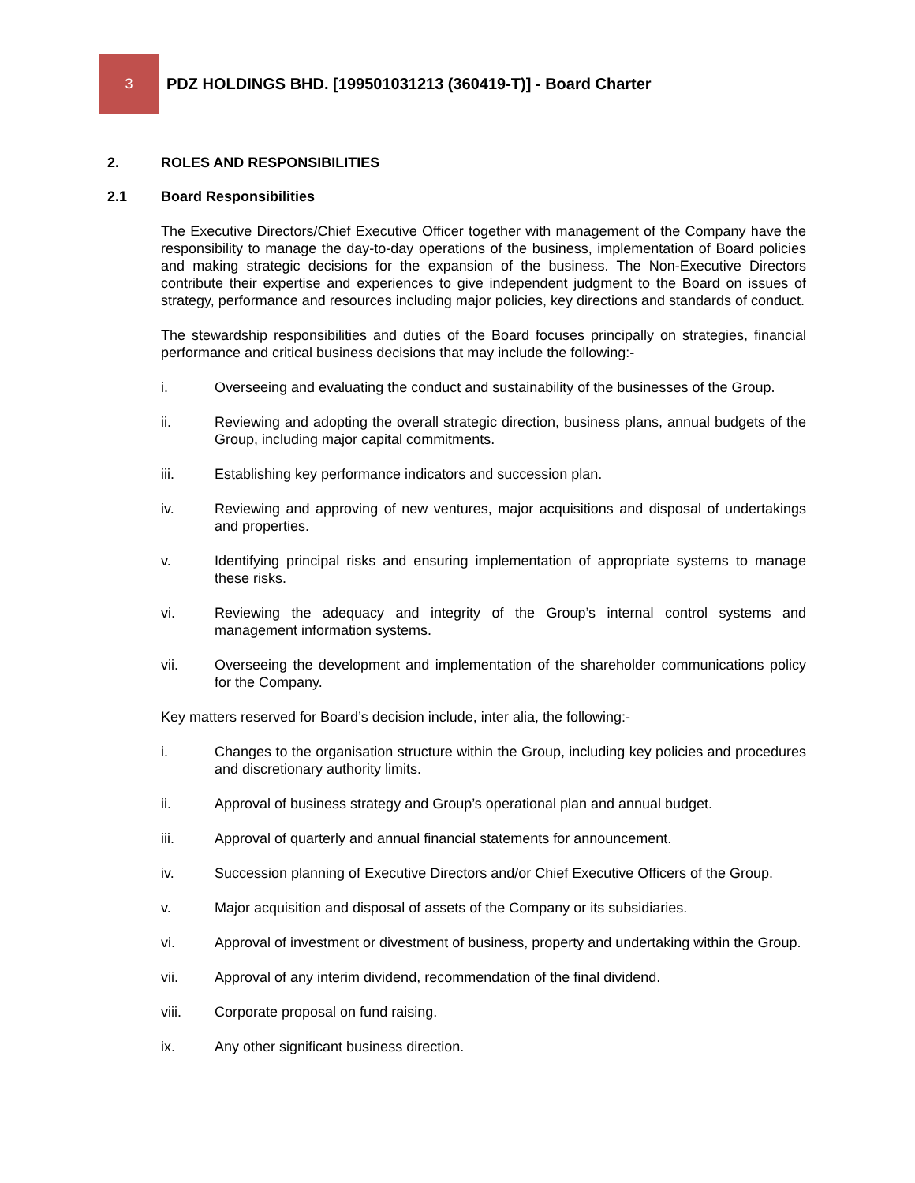3
PDZ HOLDINGS BHD. [199501031213 (360419-T)] - Board Charter
2. ROLES AND RESPONSIBILITIES
2.1 Board Responsibilities
The Executive Directors/Chief Executive Officer together with management of the Company have the responsibility to manage the day-to-day operations of the business, implementation of Board policies and making strategic decisions for the expansion of the business. The Non-Executive Directors contribute their expertise and experiences to give independent judgment to the Board on issues of strategy, performance and resources including major policies, key directions and standards of conduct.
The stewardship responsibilities and duties of the Board focuses principally on strategies, financial performance and critical business decisions that may include the following:-
i. Overseeing and evaluating the conduct and sustainability of the businesses of the Group.
ii. Reviewing and adopting the overall strategic direction, business plans, annual budgets of the Group, including major capital commitments.
iii. Establishing key performance indicators and succession plan.
iv. Reviewing and approving of new ventures, major acquisitions and disposal of undertakings and properties.
v. Identifying principal risks and ensuring implementation of appropriate systems to manage these risks.
vi. Reviewing the adequacy and integrity of the Group’s internal control systems and management information systems.
vii. Overseeing the development and implementation of the shareholder communications policy for the Company.
Key matters reserved for Board’s decision include, inter alia, the following:-
i. Changes to the organisation structure within the Group, including key policies and procedures and discretionary authority limits.
ii. Approval of business strategy and Group’s operational plan and annual budget.
iii. Approval of quarterly and annual financial statements for announcement.
iv. Succession planning of Executive Directors and/or Chief Executive Officers of the Group.
v. Major acquisition and disposal of assets of the Company or its subsidiaries.
vi. Approval of investment or divestment of business, property and undertaking within the Group.
vii. Approval of any interim dividend, recommendation of the final dividend.
viii. Corporate proposal on fund raising.
ix. Any other significant business direction.